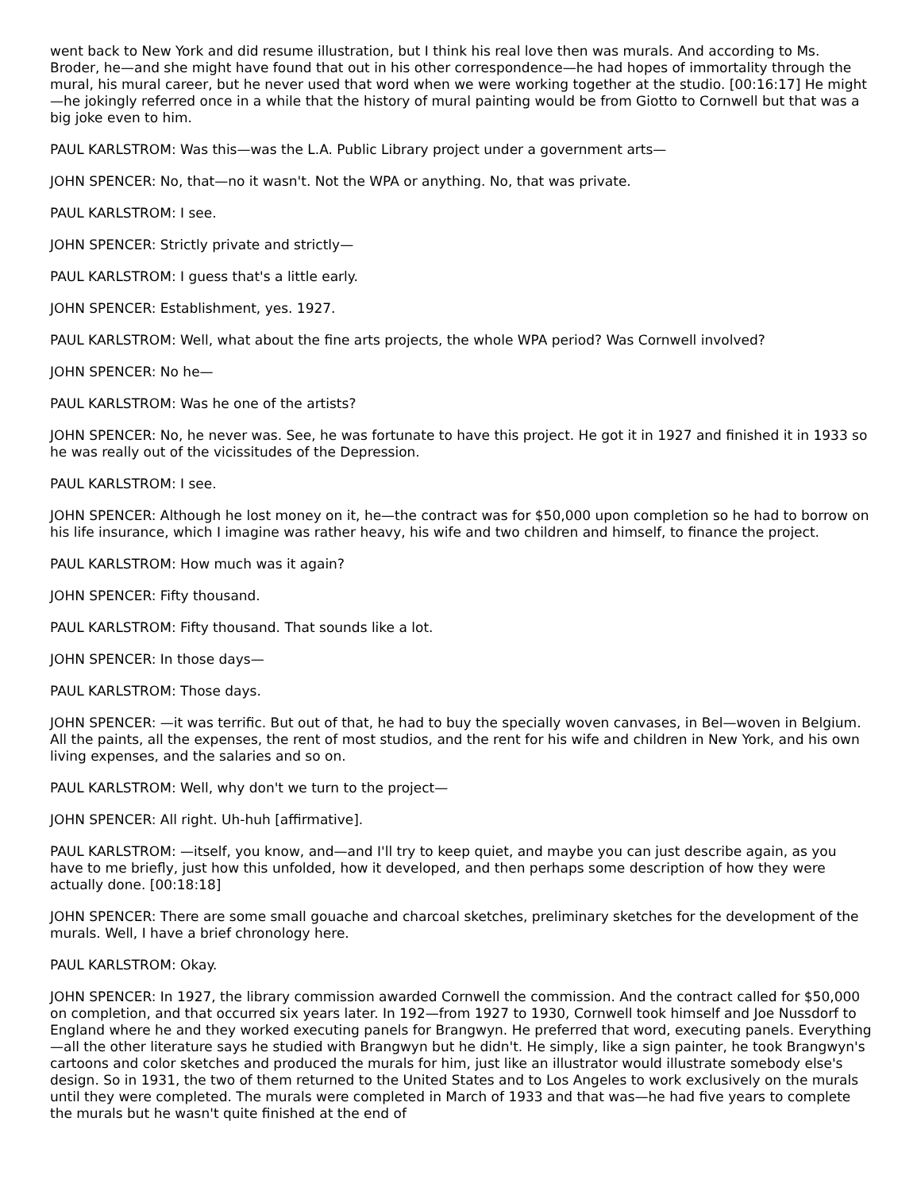went back to New York and did resume illustration, but I think his real love then was murals. And according to Ms. Broder, he—and she might have found that out in his other correspondence—he had hopes of immortality through the mural, his mural career, but he never used that word when we were working together at the studio. [00:16:17] He might—he jokingly referred once in a while that the history of mural painting would be from Giotto to Cornwell but that was a big joke even to him.
PAUL KARLSTROM: Was this—was the L.A. Public Library project under a government arts—
JOHN SPENCER: No, that—no it wasn't. Not the WPA or anything. No, that was private.
PAUL KARLSTROM: I see.
JOHN SPENCER: Strictly private and strictly—
PAUL KARLSTROM: I guess that's a little early.
JOHN SPENCER: Establishment, yes. 1927.
PAUL KARLSTROM: Well, what about the fine arts projects, the whole WPA period? Was Cornwell involved?
JOHN SPENCER: No he—
PAUL KARLSTROM: Was he one of the artists?
JOHN SPENCER: No, he never was. See, he was fortunate to have this project. He got it in 1927 and finished it in 1933 so he was really out of the vicissitudes of the Depression.
PAUL KARLSTROM: I see.
JOHN SPENCER: Although he lost money on it, he—the contract was for $50,000 upon completion so he had to borrow on his life insurance, which I imagine was rather heavy, his wife and two children and himself, to finance the project.
PAUL KARLSTROM: How much was it again?
JOHN SPENCER: Fifty thousand.
PAUL KARLSTROM: Fifty thousand. That sounds like a lot.
JOHN SPENCER: In those days—
PAUL KARLSTROM: Those days.
JOHN SPENCER: —it was terrific. But out of that, he had to buy the specially woven canvases, in Bel—woven in Belgium. All the paints, all the expenses, the rent of most studios, and the rent for his wife and children in New York, and his own living expenses, and the salaries and so on.
PAUL KARLSTROM: Well, why don't we turn to the project—
JOHN SPENCER: All right. Uh-huh [affirmative].
PAUL KARLSTROM: —itself, you know, and—and I'll try to keep quiet, and maybe you can just describe again, as you have to me briefly, just how this unfolded, how it developed, and then perhaps some description of how they were actually done. [00:18:18]
JOHN SPENCER: There are some small gouache and charcoal sketches, preliminary sketches for the development of the murals. Well, I have a brief chronology here.
PAUL KARLSTROM: Okay.
JOHN SPENCER: In 1927, the library commission awarded Cornwell the commission. And the contract called for $50,000 on completion, and that occurred six years later. In 192—from 1927 to 1930, Cornwell took himself and Joe Nussdorf to England where he and they worked executing panels for Brangwyn. He preferred that word, executing panels. Everything—all the other literature says he studied with Brangwyn but he didn't. He simply, like a sign painter, he took Brangwyn's cartoons and color sketches and produced the murals for him, just like an illustrator would illustrate somebody else's design. So in 1931, the two of them returned to the United States and to Los Angeles to work exclusively on the murals until they were completed. The murals were completed in March of 1933 and that was—he had five years to complete the murals but he wasn't quite finished at the end of